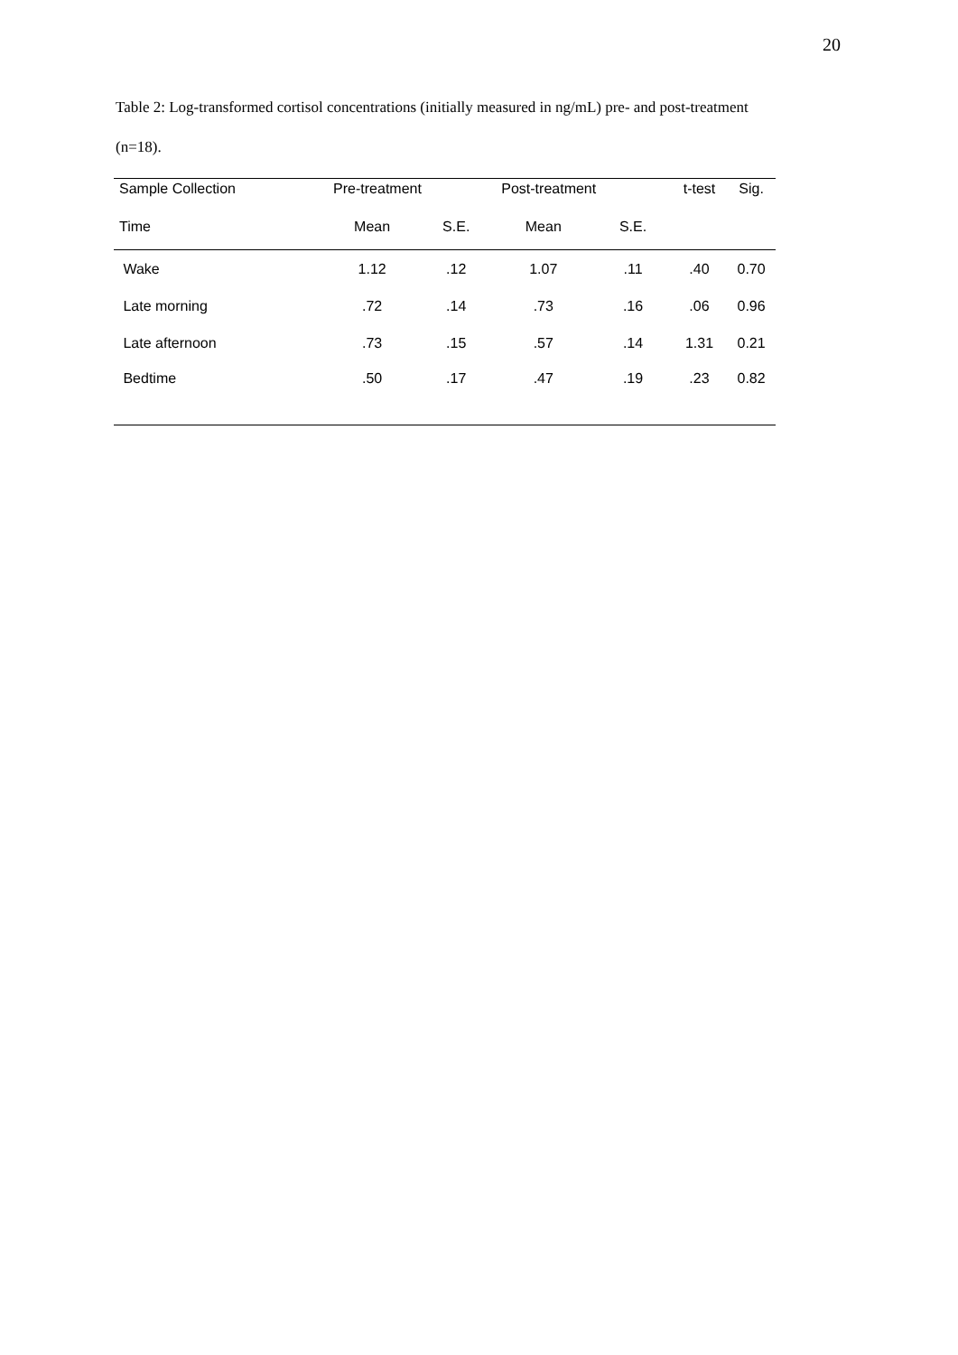20
Table 2: Log-transformed cortisol concentrations (initially measured in ng/mL) pre- and post-treatment (n=18).
| Sample Collection | Pre-treatment | | Post-treatment | | t-test | Sig. |
| --- | --- | --- | --- | --- | --- | --- |
| Time | Mean | S.E. | Mean | S.E. | | |
| Wake | 1.12 | .12 | 1.07 | .11 | .40 | 0.70 |
| Late morning | .72 | .14 | .73 | .16 | .06 | 0.96 |
| Late afternoon | .73 | .15 | .57 | .14 | 1.31 | 0.21 |
| Bedtime | .50 | .17 | .47 | .19 | .23 | 0.82 |